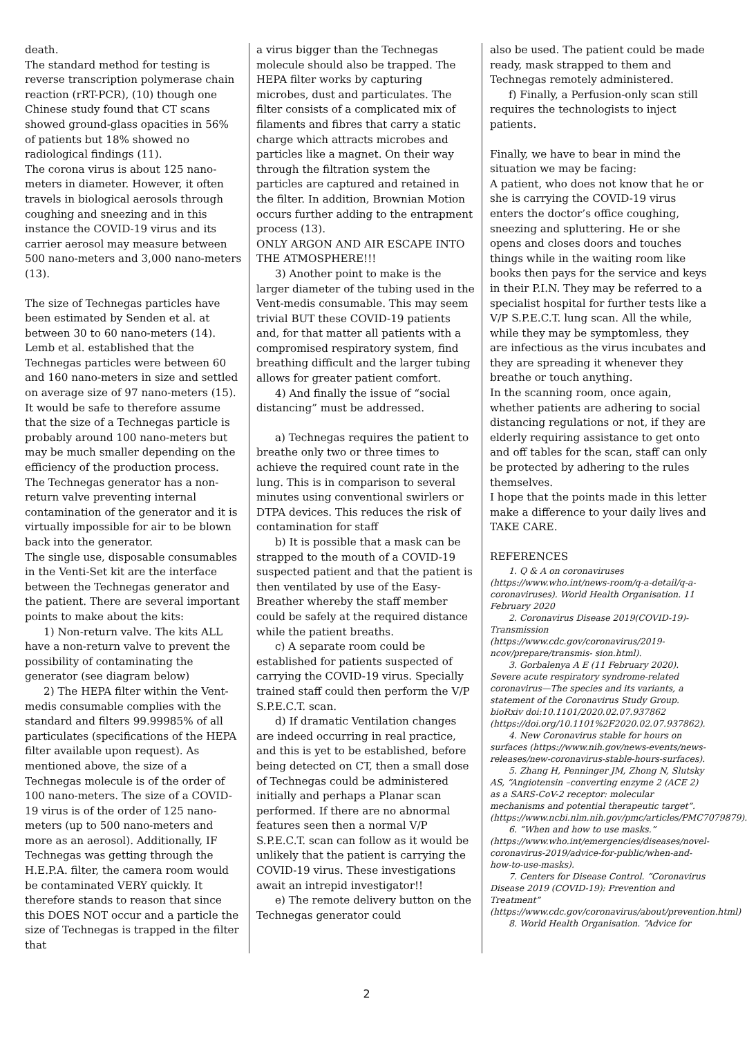death.
The standard method for testing is reverse transcription polymerase chain reaction (rRT-PCR), (10) though one Chinese study found that CT scans showed ground-glass opacities in 56% of patients but 18% showed no radiological findings (11).
The corona virus is about 125 nano-meters in diameter. However, it often travels in biological aerosols through coughing and sneezing and in this instance the COVID-19 virus and its carrier aerosol may measure between 500 nano-meters and 3,000 nano-meters (13).
The size of Technegas particles have been estimated by Senden et al. at between 30 to 60 nano-meters (14). Lemb et al. established that the Technegas particles were between 60 and 160 nano-meters in size and settled on average size of 97 nano-meters (15). It would be safe to therefore assume that the size of a Technegas particle is probably around 100 nano-meters but may be much smaller depending on the efficiency of the production process.
The Technegas generator has a non-return valve preventing internal contamination of the generator and it is virtually impossible for air to be blown back into the generator.
The single use, disposable consumables in the Venti-Set kit are the interface between the Technegas generator and the patient. There are several important points to make about the kits:
1) Non-return valve. The kits ALL have a non-return valve to prevent the possibility of contaminating the generator (see diagram below)
2) The HEPA filter within the Vent-medis consumable complies with the standard and filters 99.99985% of all particulates (specifications of the HEPA filter available upon request). As mentioned above, the size of a Technegas molecule is of the order of 100 nano-meters. The size of a COVID-19 virus is of the order of 125 nano-meters (up to 500 nano-meters and more as an aerosol). Additionally, IF Technegas was getting through the H.E.P.A. filter, the camera room would be contaminated VERY quickly. It therefore stands to reason that since this DOES NOT occur and a particle the size of Technegas is trapped in the filter that
a virus bigger than the Technegas molecule should also be trapped. The HEPA filter works by capturing microbes, dust and particulates. The filter consists of a complicated mix of filaments and fibres that carry a static charge which attracts microbes and particles like a magnet. On their way through the filtration system the particles are captured and retained in the filter. In addition, Brownian Motion occurs further adding to the entrapment process (13).
ONLY ARGON AND AIR ESCAPE INTO THE ATMOSPHERE!!!
3) Another point to make is the larger diameter of the tubing used in the Vent-medis consumable. This may seem trivial BUT these COVID-19 patients and, for that matter all patients with a compromised respiratory system, find breathing difficult and the larger tubing allows for greater patient comfort.
4) And finally the issue of “social distancing” must be addressed.
a) Technegas requires the patient to breathe only two or three times to achieve the required count rate in the lung. This is in comparison to several minutes using conventional swirlers or DTPA devices. This reduces the risk of contamination for staff
b) It is possible that a mask can be strapped to the mouth of a COVID-19 suspected patient and that the patient is then ventilated by use of the Easy-Breather whereby the staff member could be safely at the required distance while the patient breaths.
c) A separate room could be established for patients suspected of carrying the COVID-19 virus. Specially trained staff could then perform the V/P S.P.E.C.T. scan.
d) If dramatic Ventilation changes are indeed occurring in real practice, and this is yet to be established, before being detected on CT, then a small dose of Technegas could be administered initially and perhaps a Planar scan performed. If there are no abnormal features seen then a normal V/P S.P.E.C.T. scan can follow as it would be unlikely that the patient is carrying the COVID-19 virus. These investigations await an intrepid investigator!!
e) The remote delivery button on the Technegas generator could
also be used. The patient could be made ready, mask strapped to them and Technegas remotely administered.
f) Finally, a Perfusion-only scan still requires the technologists to inject patients.
Finally, we have to bear in mind the situation we may be facing:
A patient, who does not know that he or she is carrying the COVID-19 virus enters the doctor’s office coughing, sneezing and spluttering. He or she opens and closes doors and touches things while in the waiting room like books then pays for the service and keys in their P.I.N. They may be referred to a specialist hospital for further tests like a V/P S.P.E.C.T. lung scan. All the while, while they may be symptomless, they are infectious as the virus incubates and they are spreading it whenever they breathe or touch anything.
In the scanning room, once again, whether patients are adhering to social distancing regulations or not, if they are elderly requiring assistance to get onto and off tables for the scan, staff can only be protected by adhering to the rules themselves.
I hope that the points made in this letter make a difference to your daily lives and TAKE CARE.
REFERENCES
1. Q & A on coronaviruses (https://www.who.int/news-room/q-a-detail/q-a-coronaviruses). World Health Organisation. 11 February 2020
2. Coronavirus Disease 2019(COVID-19)-Transmission (https://www.cdc.gov/coronavirus/2019-ncov/prepare/transmis- sion.html).
3. Gorbalenya A E (11 February 2020). Severe acute respiratory syndrome-related coronavirus—The species and its variants, a statement of the Coronavirus Study Group. bioRxiv doi:10.1101/2020.02.07.937862 (https://doi.org/10.1101%2F2020.02.07.937862).
4. New Coronavirus stable for hours on surfaces (https://www.nih.gov/news-events/news-releases/new-coronavirus-stable-hours-surfaces).
5. Zhang H, Penninger JM, Zhong N, Slutsky AS, “Angiotensin –converting enzyme 2 (ACE 2) as a SARS-CoV-2 receptor: molecular mechanisms and potential therapeutic target”. (https://www.ncbi.nlm.nih.gov/pmc/articles/PMC7079879).
6. “When and how to use masks.” (https://www.who.int/emergencies/diseases/novel-coronavirus-2019/advice-for-public/when-and-how-to-use-masks).
7. Centers for Disease Control. “Coronavirus Disease 2019 (COVID-19): Prevention and Treatment” (https://www.cdc.gov/coronavirus/about/prevention.html)
8. World Health Organisation. “Advice for
2